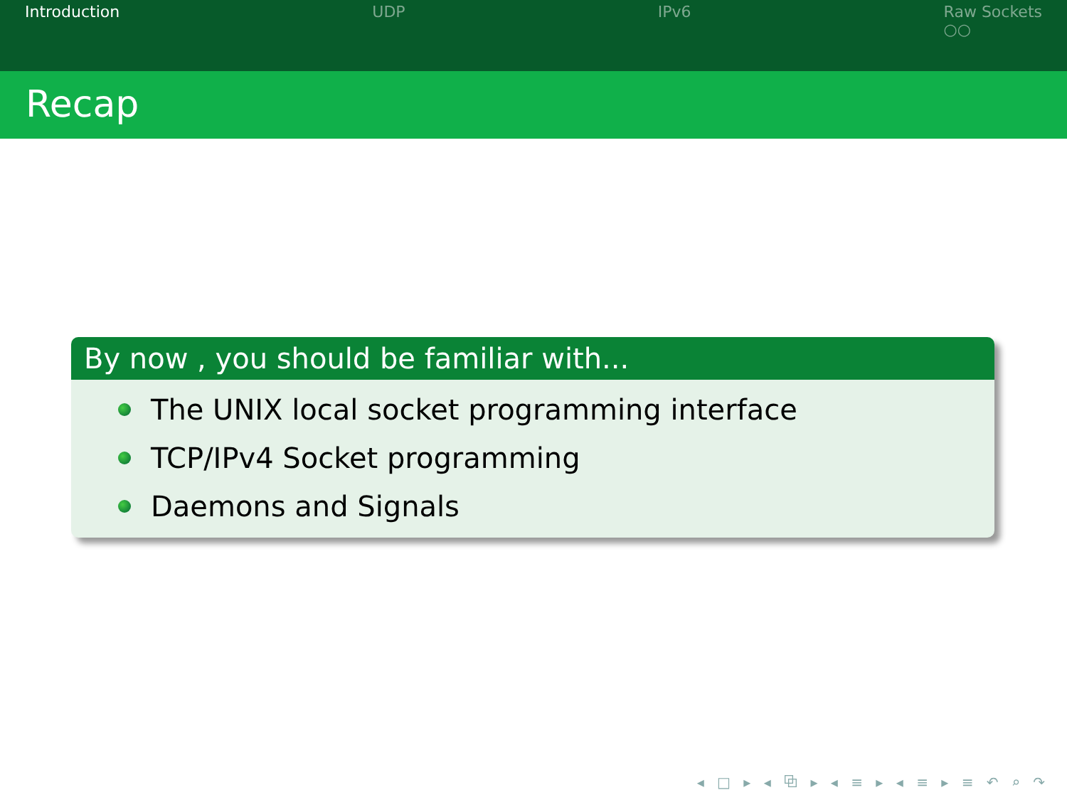Introduction UDP IPv6 Raw Sockets
○○
Recap
By now , you should be familiar with...
The UNIX local socket programming interface
TCP/IPv4 Socket programming
Daemons and Signals
◂ □ ▸ ◂ ⧉ ▸ ◂ ≡ ▸ ◂ ≡ ▸ ≡ ↶ ⌕ ↷